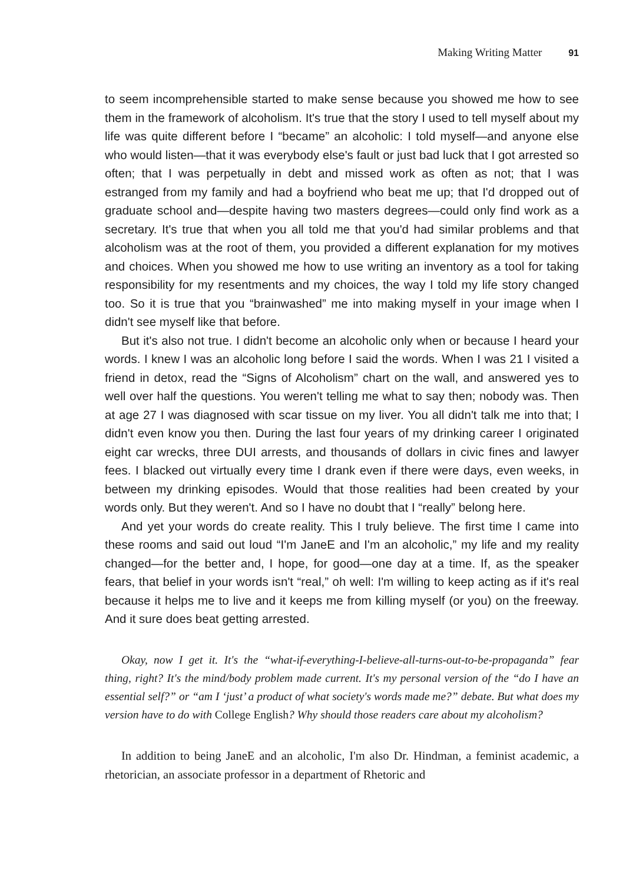Making Writing Matter 91
to seem incomprehensible started to make sense because you showed me how to see them in the framework of alcoholism. It's true that the story I used to tell myself about my life was quite different before I “became” an alcoholic: I told myself—and anyone else who would listen—that it was everybody else's fault or just bad luck that I got arrested so often; that I was perpetually in debt and missed work as often as not; that I was estranged from my family and had a boyfriend who beat me up; that I'd dropped out of graduate school and—despite having two masters degrees—could only find work as a secretary. It's true that when you all told me that you'd had similar problems and that alcoholism was at the root of them, you provided a different explanation for my motives and choices. When you showed me how to use writing an inventory as a tool for taking responsibility for my resentments and my choices, the way I told my life story changed too. So it is true that you “brainwashed” me into making myself in your image when I didn't see myself like that before.
But it's also not true. I didn't become an alcoholic only when or because I heard your words. I knew I was an alcoholic long before I said the words. When I was 21 I visited a friend in detox, read the “Signs of Alcoholism” chart on the wall, and answered yes to well over half the questions. You weren't telling me what to say then; nobody was. Then at age 27 I was diagnosed with scar tissue on my liver. You all didn't talk me into that; I didn't even know you then. During the last four years of my drinking career I originated eight car wrecks, three DUI arrests, and thousands of dollars in civic fines and lawyer fees. I blacked out virtually every time I drank even if there were days, even weeks, in between my drinking episodes. Would that those realities had been created by your words only. But they weren't. And so I have no doubt that I “really” belong here.
And yet your words do create reality. This I truly believe. The first time I came into these rooms and said out loud “I'm JaneE and I'm an alcoholic,” my life and my reality changed—for the better and, I hope, for good—one day at a time. If, as the speaker fears, that belief in your words isn't “real,” oh well: I'm willing to keep acting as if it's real because it helps me to live and it keeps me from killing myself (or you) on the freeway. And it sure does beat getting arrested.
Okay, now I get it. It's the “what-if-everything-I-believe-all-turns-out-to-be-propaganda” fear thing, right? It's the mind/body problem made current. It's my personal version of the “do I have an essential self?” or “am I ‘just’ a product of what society's words made me?” debate. But what does my version have to do with College English? Why should those readers care about my alcoholism?
In addition to being JaneE and an alcoholic, I'm also Dr. Hindman, a feminist academic, a rhetorician, an associate professor in a department of Rhetoric and